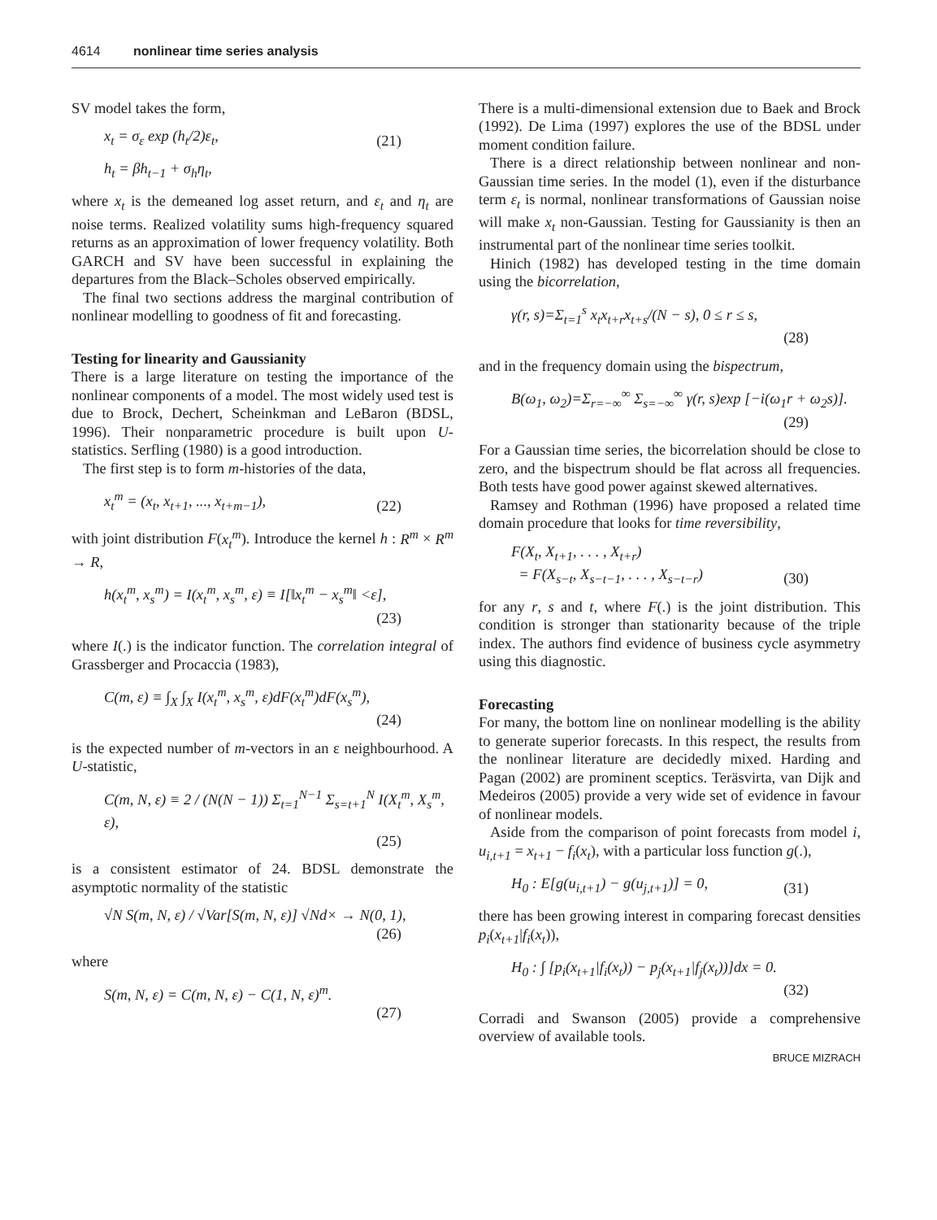4614 nonlinear time series analysis
SV model takes the form,
x<sub>t</sub> = σ<sub>ε</sub> exp (h<sub>t</sub>/2)ε<sub>t</sub>, (21)
h<sub>t</sub> = βh<sub>t−1</sub> + σ<sub>h</sub>η<sub>t</sub>,
where x<sub>t</sub> is the demeaned log asset return, and ε<sub>t</sub> and η<sub>t</sub> are noise terms. Realized volatility sums high-frequency squared returns as an approximation of lower frequency volatility. Both GARCH and SV have been successful in explaining the departures from the Black–Scholes observed empirically.
The final two sections address the marginal contribution of nonlinear modelling to goodness of fit and forecasting.
Testing for linearity and Gaussianity
There is a large literature on testing the importance of the nonlinear components of a model. The most widely used test is due to Brock, Dechert, Scheinkman and LeBaron (BDSL, 1996). Their nonparametric procedure is built upon U-statistics. Serfling (1980) is a good introduction.
The first step is to form m-histories of the data,
x<sub>t</sub><sup>m</sup> = (x<sub>t</sub>, x<sub>t+1</sub>, ..., x<sub>t+m−1</sub>), (22)
with joint distribution F(x<sub>t</sub><sup>m</sup>). Introduce the kernel h : R<sup>m</sup> × R<sup>m</sup> → R,
h(x<sub>t</sub><sup>m</sup>, x<sub>s</sub><sup>m</sup>) = I(x<sub>t</sub><sup>m</sup>, x<sub>s</sub><sup>m</sup>, ε) ≡ I[‖x<sub>t</sub><sup>m</sup> − x<sub>s</sub><sup>m</sup>‖ <ε],
(23)
where I(.) is the indicator function. The correlation integral of Grassberger and Procaccia (1983),
C(m, ε) ≡ ∫<sub>X</sub> ∫<sub>X</sub> I(x<sub>t</sub><sup>m</sup>, x<sub>s</sub><sup>m</sup>, ε)dF(x<sub>t</sub><sup>m</sup>)dF(x<sub>s</sub><sup>m</sup>),
(24)
is the expected number of m-vectors in an ε neighbourhood. A U-statistic,
C(m, N, ε) ≡ 2 / (N(N − 1)) Σ<sub>t=1</sub><sup>N−1</sup> Σ<sub>s=t+1</sub><sup>N</sup> I(X<sub>t</sub><sup>m</sup>, X<sub>s</sub><sup>m</sup>, ε),
(25)
is a consistent estimator of 24. BDSL demonstrate the asymptotic normality of the statistic
√N S(m, N, ε) / √Var[S(m, N, ε)] √Nd× → N(0, 1),
(26)
where
S(m, N, ε) = C(m, N, ε) − C(1, N, ε)<sup>m</sup>.
(27)
There is a multi-dimensional extension due to Baek and Brock (1992). De Lima (1997) explores the use of the BDSL under moment condition failure.
There is a direct relationship between nonlinear and non-Gaussian time series. In the model (1), even if the disturbance term ε<sub>t</sub> is normal, nonlinear transformations of Gaussian noise will make x<sub>t</sub> non-Gaussian. Testing for Gaussianity is then an instrumental part of the nonlinear time series toolkit.
Hinich (1982) has developed testing in the time domain using the bicorrelation,
γ(r, s)=Σ<sub>t=1</sub><sup>s</sup> x<sub>t</sub>x<sub>t+r</sub>x<sub>t+s</sub>/(N − s), 0 ≤ r ≤ s,
(28)
and in the frequency domain using the bispectrum,
B(ω<sub>1</sub>, ω<sub>2</sub>)=Σ<sub>r=−∞</sub><sup>∞</sup> Σ<sub>s=−∞</sub><sup>∞</sup> γ(r, s)exp [−i(ω<sub>1</sub>r + ω<sub>2</sub>s)].
(29)
For a Gaussian time series, the bicorrelation should be close to zero, and the bispectrum should be flat across all frequencies. Both tests have good power against skewed alternatives.
Ramsey and Rothman (1996) have proposed a related time domain procedure that looks for time reversibility,
F(X<sub>t</sub>, X<sub>t+1</sub>, . . . , X<sub>t+r</sub>)
= F(X<sub>s−t</sub>, X<sub>s−t−1</sub>, . . . , X<sub>s−t−r</sub>) (30)
for any r, s and t, where F(.) is the joint distribution. This condition is stronger than stationarity because of the triple index. The authors find evidence of business cycle asymmetry using this diagnostic.
Forecasting
For many, the bottom line on nonlinear modelling is the ability to generate superior forecasts. In this respect, the results from the nonlinear literature are decidedly mixed. Harding and Pagan (2002) are prominent sceptics. Teräsvirta, van Dijk and Medeiros (2005) provide a very wide set of evidence in favour of nonlinear models.
Aside from the comparison of point forecasts from model i, u<sub>i,t+1</sub> = x<sub>t+1</sub> − f<sub>i</sub>(x<sub>t</sub>), with a particular loss function g(.),
H<sub>0</sub> : E[g(u<sub>i,t+1</sub>) − g(u<sub>j,t+1</sub>)] = 0, (31)
there has been growing interest in comparing forecast densities p<sub>i</sub>(x<sub>t+1</sub>|f<sub>i</sub>(x<sub>t</sub>)),
H<sub>0</sub> : ∫ [p<sub>i</sub>(x<sub>t+1</sub>|f<sub>i</sub>(x<sub>t</sub>)) − p<sub>j</sub>(x<sub>t+1</sub>|f<sub>j</sub>(x<sub>t</sub>))]dx = 0.
(32)
Corradi and Swanson (2005) provide a comprehensive overview of available tools.
BRUCE MIZRACH